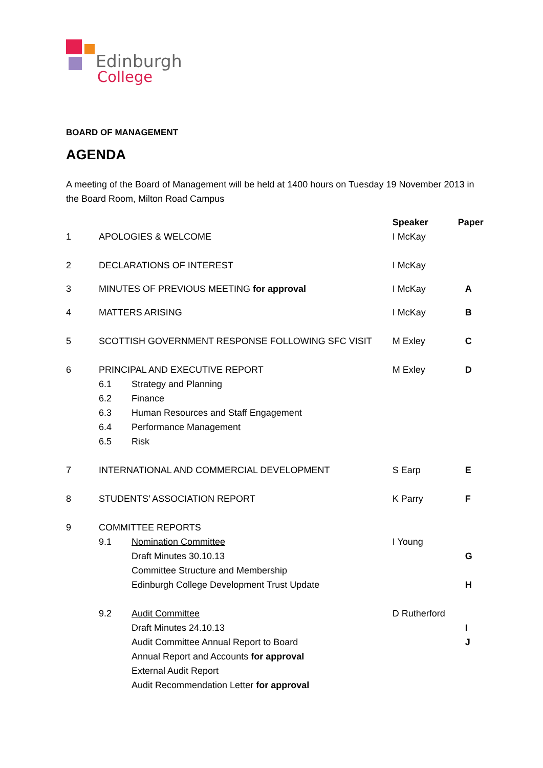Edinburgh
College
BOARD OF MANAGEMENT
AGENDA
A meeting of the Board of Management will be held at 1400 hours on Tuesday 19 November 2013 in the Board Room, Milton Road Campus
| | | | Speaker | Paper |
| 1 | APOLOGIES & WELCOME | | I McKay | |
| 2 | DECLARATIONS OF INTEREST | | I McKay | |
| 3 | MINUTES OF PREVIOUS MEETING for approval | | I McKay | A |
| 4 | MATTERS ARISING | | I McKay | B |
| 5 | SCOTTISH GOVERNMENT RESPONSE FOLLOWING SFC VISIT | | M Exley | C |
| 6 | PRINCIPAL AND EXECUTIVE REPORT | | M Exley | D |
| | 6.1 | Strategy and Planning | | |
| | 6.2 | Finance | | |
| | 6.3 | Human Resources and Staff Engagement | | |
| | 6.4 | Performance Management | | |
| | 6.5 | Risk | | |
| 7 | INTERNATIONAL AND COMMERCIAL DEVELOPMENT | | S Earp | E |
| 8 | STUDENTS’ ASSOCIATION REPORT | | K Parry | F |
| 9 | COMMITTEE REPORTS | | | |
| | 9.1 | Nomination Committee | I Young | |
| | | Draft Minutes 30.10.13 | | G |
| | | Committee Structure and Membership | | |
| | | Edinburgh College Development Trust Update | | H |
| | 9.2 | Audit Committee | D Rutherford | |
| | | Draft Minutes 24.10.13 | | I |
| | | Audit Committee Annual Report to Board | | J |
| | | Annual Report and Accounts for approval | | |
| | | External Audit Report | | |
| | | Audit Recommendation Letter for approval | | |